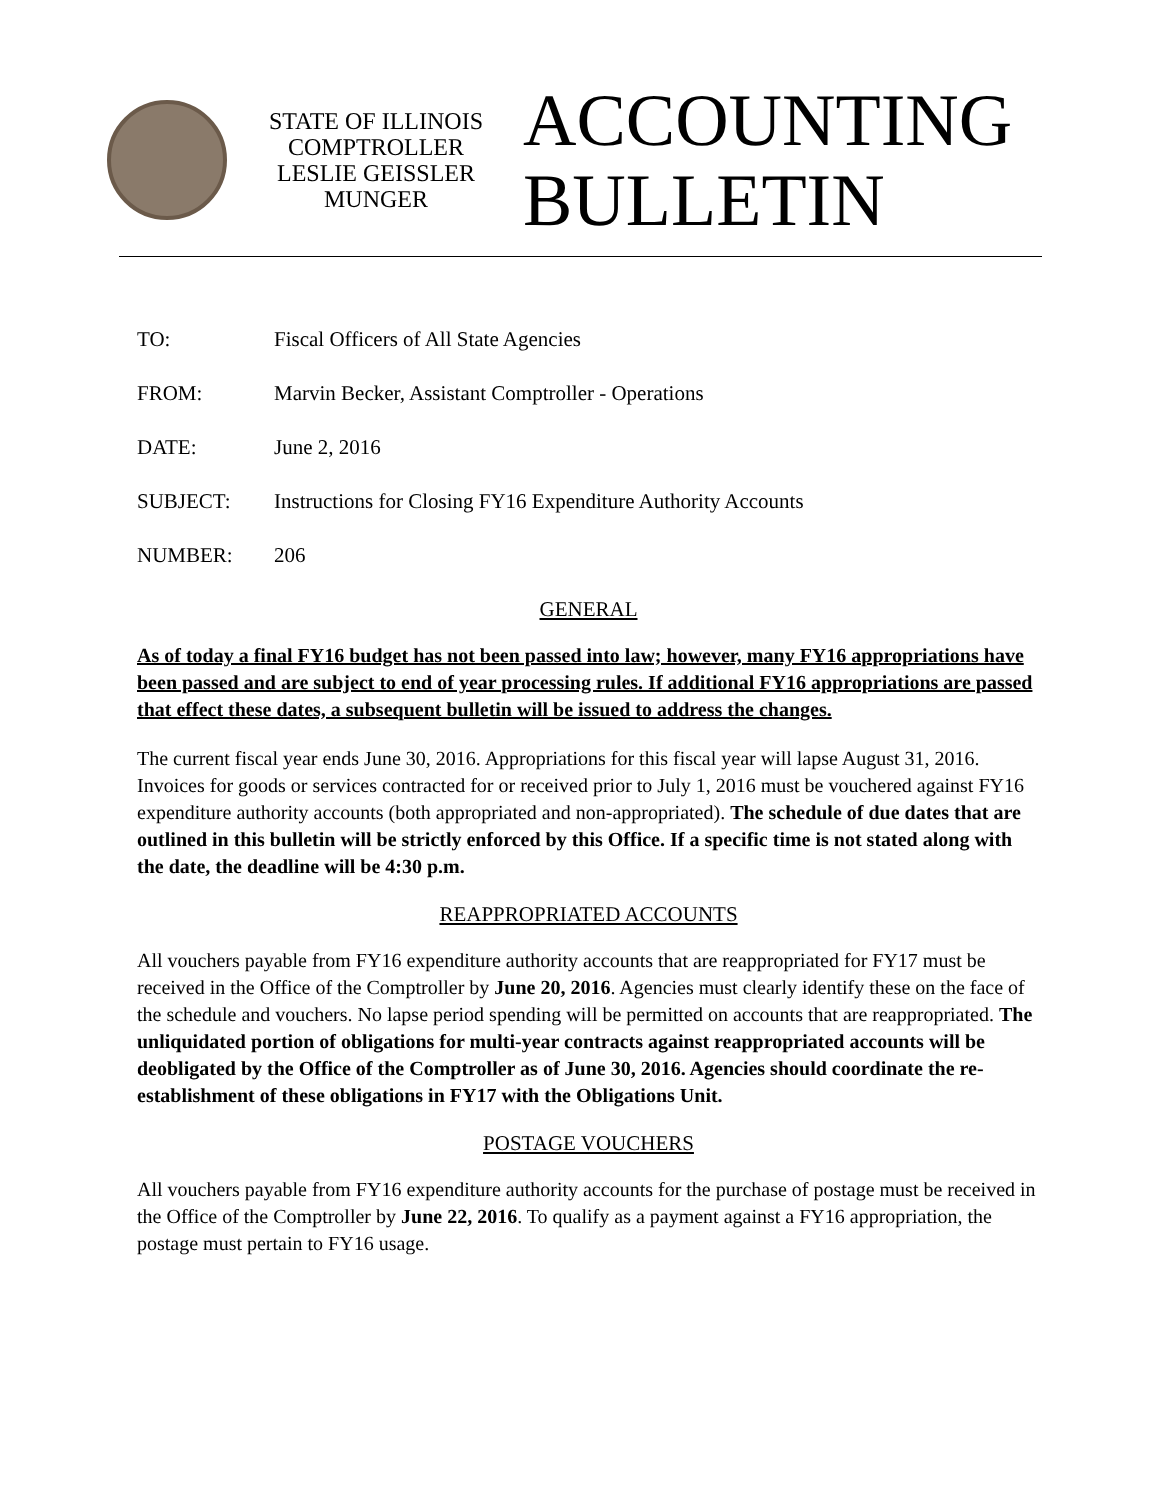STATE OF ILLINOIS
COMPTROLLER
LESLIE GEISSLER MUNGER
ACCOUNTING
BULLETIN
TO: Fiscal Officers of All State Agencies
FROM: Marvin Becker, Assistant Comptroller - Operations
DATE: June 2, 2016
SUBJECT: Instructions for Closing FY16 Expenditure Authority Accounts
NUMBER: 206
GENERAL
As of today a final FY16 budget has not been passed into law; however, many FY16 appropriations have been passed and are subject to end of year processing rules. If additional FY16 appropriations are passed that effect these dates, a subsequent bulletin will be issued to address the changes.
The current fiscal year ends June 30, 2016. Appropriations for this fiscal year will lapse August 31, 2016. Invoices for goods or services contracted for or received prior to July 1, 2016 must be vouchered against FY16 expenditure authority accounts (both appropriated and non-appropriated). The schedule of due dates that are outlined in this bulletin will be strictly enforced by this Office. If a specific time is not stated along with the date, the deadline will be 4:30 p.m.
REAPPROPRIATED ACCOUNTS
All vouchers payable from FY16 expenditure authority accounts that are reappropriated for FY17 must be received in the Office of the Comptroller by June 20, 2016. Agencies must clearly identify these on the face of the schedule and vouchers. No lapse period spending will be permitted on accounts that are reappropriated. The unliquidated portion of obligations for multi-year contracts against reappropriated accounts will be deobligated by the Office of the Comptroller as of June 30, 2016. Agencies should coordinate the re-establishment of these obligations in FY17 with the Obligations Unit.
POSTAGE VOUCHERS
All vouchers payable from FY16 expenditure authority accounts for the purchase of postage must be received in the Office of the Comptroller by June 22, 2016. To qualify as a payment against a FY16 appropriation, the postage must pertain to FY16 usage.